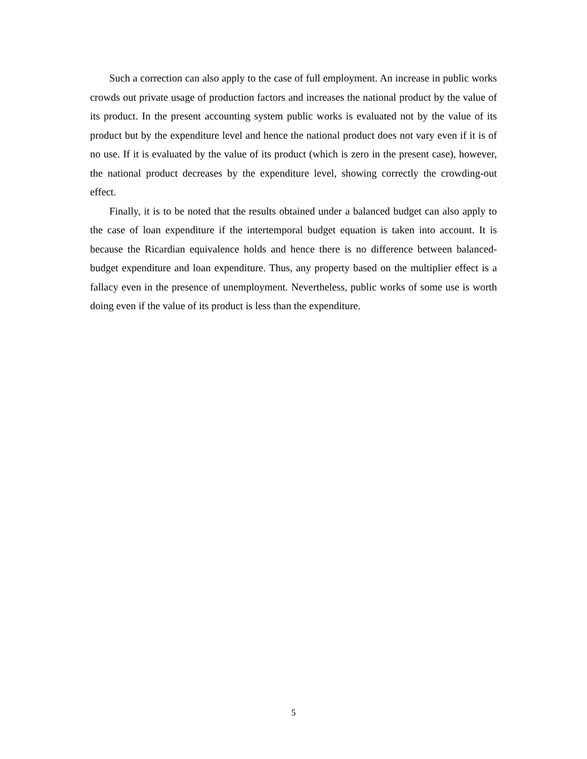Such a correction can also apply to the case of full employment. An increase in public works crowds out private usage of production factors and increases the national product by the value of its product. In the present accounting system public works is evaluated not by the value of its product but by the expenditure level and hence the national product does not vary even if it is of no use. If it is evaluated by the value of its product (which is zero in the present case), however, the national product decreases by the expenditure level, showing correctly the crowding-out effect.
Finally, it is to be noted that the results obtained under a balanced budget can also apply to the case of loan expenditure if the intertemporal budget equation is taken into account. It is because the Ricardian equivalence holds and hence there is no difference between balanced-budget expenditure and loan expenditure. Thus, any property based on the multiplier effect is a fallacy even in the presence of unemployment. Nevertheless, public works of some use is worth doing even if the value of its product is less than the expenditure.
5